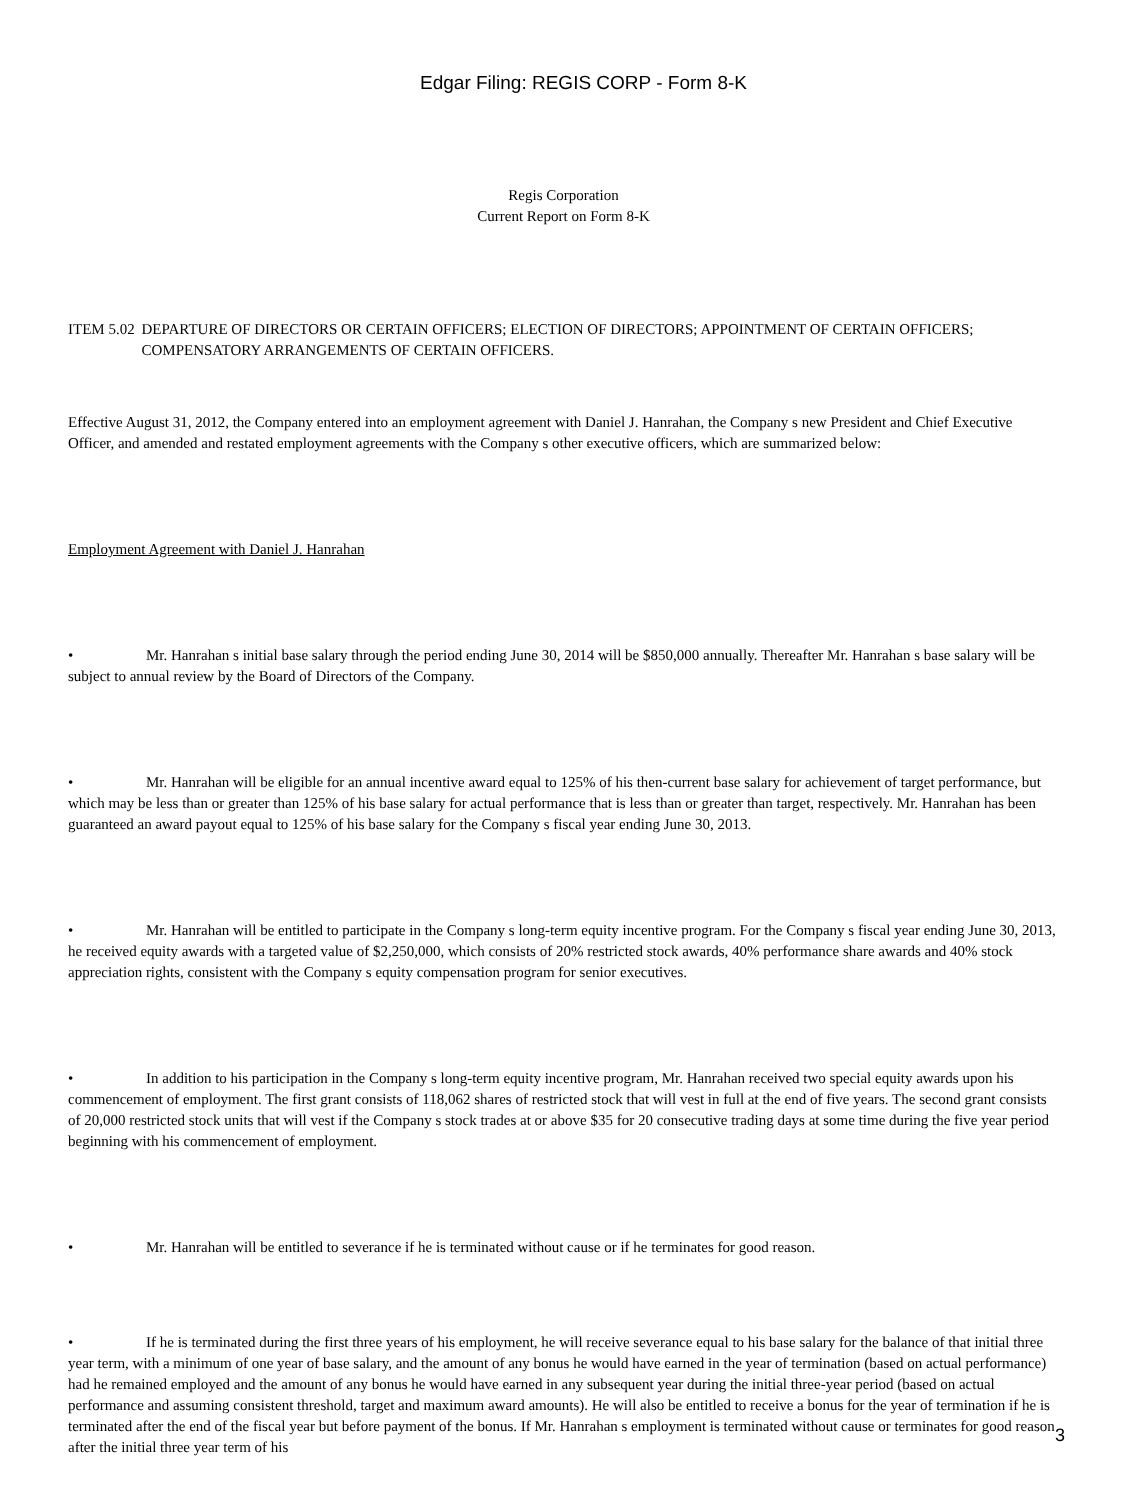Edgar Filing: REGIS CORP - Form 8-K
Regis Corporation
Current Report on Form 8-K
ITEM 5.02 DEPARTURE OF DIRECTORS OR CERTAIN OFFICERS; ELECTION OF DIRECTORS; APPOINTMENT OF CERTAIN OFFICERS; COMPENSATORY ARRANGEMENTS OF CERTAIN OFFICERS.
Effective August 31, 2012, the Company entered into an employment agreement with Daniel J. Hanrahan, the Company s new President and Chief Executive Officer, and amended and restated employment agreements with the Company s other executive officers, which are summarized below:
Employment Agreement with Daniel J. Hanrahan
• Mr. Hanrahan s initial base salary through the period ending June 30, 2014 will be $850,000 annually. Thereafter Mr. Hanrahan s base salary will be subject to annual review by the Board of Directors of the Company.
• Mr. Hanrahan will be eligible for an annual incentive award equal to 125% of his then-current base salary for achievement of target performance, but which may be less than or greater than 125% of his base salary for actual performance that is less than or greater than target, respectively. Mr. Hanrahan has been guaranteed an award payout equal to 125% of his base salary for the Company s fiscal year ending June 30, 2013.
• Mr. Hanrahan will be entitled to participate in the Company s long-term equity incentive program. For the Company s fiscal year ending June 30, 2013, he received equity awards with a targeted value of $2,250,000, which consists of 20% restricted stock awards, 40% performance share awards and 40% stock appreciation rights, consistent with the Company s equity compensation program for senior executives.
• In addition to his participation in the Company s long-term equity incentive program, Mr. Hanrahan received two special equity awards upon his commencement of employment. The first grant consists of 118,062 shares of restricted stock that will vest in full at the end of five years. The second grant consists of 20,000 restricted stock units that will vest if the Company s stock trades at or above $35 for 20 consecutive trading days at some time during the five year period beginning with his commencement of employment.
• Mr. Hanrahan will be entitled to severance if he is terminated without cause or if he terminates for good reason.
• If he is terminated during the first three years of his employment, he will receive severance equal to his base salary for the balance of that initial three year term, with a minimum of one year of base salary, and the amount of any bonus he would have earned in the year of termination (based on actual performance) had he remained employed and the amount of any bonus he would have earned in any subsequent year during the initial three-year period (based on actual performance and assuming consistent threshold, target and maximum award amounts). He will also be entitled to receive a bonus for the year of termination if he is terminated after the end of the fiscal year but before payment of the bonus. If Mr. Hanrahan s employment is terminated without cause or terminates for good reason after the initial three year term of his
3